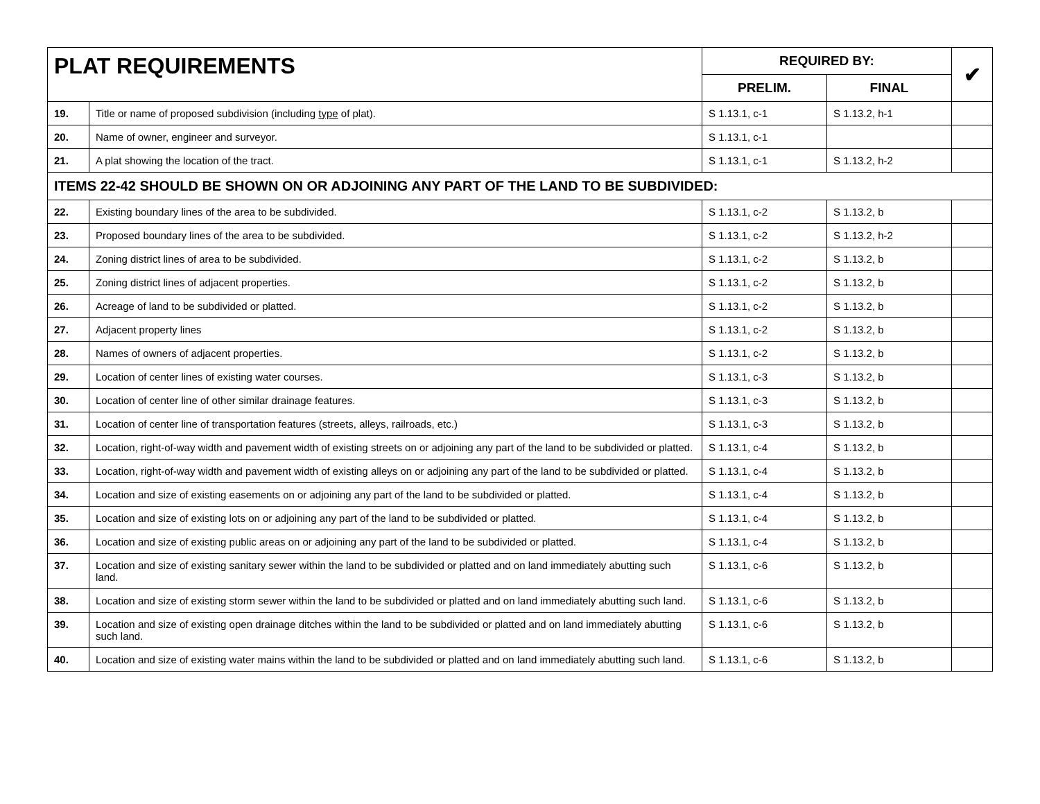| PLAT REQUIREMENTS | | REQUIRED BY: | | ✔ |
| --- | --- | --- | --- | --- |
| | | PRELIM. | FINAL | |
| 19. | Title or name of proposed subdivision (including type of plat). | S 1.13.1, c-1 | S 1.13.2, h-1 | |
| 20. | Name of owner, engineer and surveyor. | S 1.13.1, c-1 | | |
| 21. | A plat showing the location of the tract. | S 1.13.1, c-1 | S 1.13.2, h-2 | |
| ITEMS 22-42 SHOULD BE SHOWN ON OR ADJOINING ANY PART OF THE LAND TO BE SUBDIVIDED: | | | | |
| 22. | Existing boundary lines of the area to be subdivided. | S 1.13.1, c-2 | S 1.13.2, b | |
| 23. | Proposed boundary lines of the area to be subdivided. | S 1.13.1, c-2 | S 1.13.2, h-2 | |
| 24. | Zoning district lines of area to be subdivided. | S 1.13.1, c-2 | S 1.13.2, b | |
| 25. | Zoning district lines of adjacent properties. | S 1.13.1, c-2 | S 1.13.2, b | |
| 26. | Acreage of land to be subdivided or platted. | S 1.13.1, c-2 | S 1.13.2, b | |
| 27. | Adjacent property lines | S 1.13.1, c-2 | S 1.13.2, b | |
| 28. | Names of owners of adjacent properties. | S 1.13.1, c-2 | S 1.13.2, b | |
| 29. | Location of center lines of existing water courses. | S 1.13.1, c-3 | S 1.13.2, b | |
| 30. | Location of center line of other similar drainage features. | S 1.13.1, c-3 | S 1.13.2, b | |
| 31. | Location of center line of transportation features (streets, alleys, railroads, etc.) | S 1.13.1, c-3 | S 1.13.2, b | |
| 32. | Location, right-of-way width and pavement width of existing streets on or adjoining any part of the land to be subdivided or platted. | S 1.13.1, c-4 | S 1.13.2, b | |
| 33. | Location, right-of-way width and pavement width of existing alleys on or adjoining any part of the land to be subdivided or platted. | S 1.13.1, c-4 | S 1.13.2, b | |
| 34. | Location and size of existing easements on or adjoining any part of the land to be subdivided or platted. | S 1.13.1, c-4 | S 1.13.2, b | |
| 35. | Location and size of existing lots on or adjoining any part of the land to be subdivided or platted. | S 1.13.1, c-4 | S 1.13.2, b | |
| 36. | Location and size of existing public areas on or adjoining any part of the land to be subdivided or platted. | S 1.13.1, c-4 | S 1.13.2, b | |
| 37. | Location and size of existing sanitary sewer within the land to be subdivided or platted and on land immediately abutting such land. | S 1.13.1, c-6 | S 1.13.2, b | |
| 38. | Location and size of existing storm sewer within the land to be subdivided or platted and on land immediately abutting such land. | S 1.13.1, c-6 | S 1.13.2, b | |
| 39. | Location and size of existing open drainage ditches within the land to be subdivided or platted and on land immediately abutting such land. | S 1.13.1, c-6 | S 1.13.2, b | |
| 40. | Location and size of existing water mains within the land to be subdivided or platted and on land immediately abutting such land. | S 1.13.1, c-6 | S 1.13.2, b | |